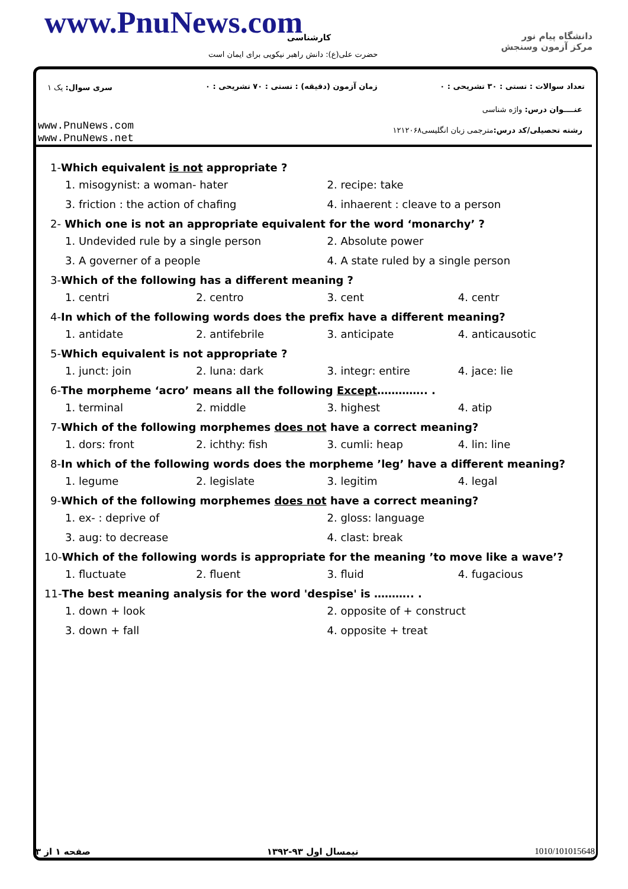www.PnuNews.com کارشناسی
حضرت علی(ع): دانش راهبر نیکویی برای ایمان است
دانشگاه پیام نور
مرکز آزمون وسنجش
سری سوال: یک ۱
زمان آزمون (دقیقه) : تستی : ۷۰ تشریحی : ۰
تعداد سوالات : تستی : ۳۰ تشریحی : ۰
عنــــوان درس: واژه شناسی
رشته تحصیلی/کد درس: مترجمی زبان انگلیسی۱۲۱۲۰۶۸
www.PnuNews.com
www.PnuNews.net
1-Which equivalent is not appropriate ?
1. misogynist: a woman- hater 2. recipe: take
3. friction : the action of chafing 4. inhaerent : cleave to a person
2- Which one is not an appropriate equivalent for the word ‘monarchy’ ?
1. Undevided rule by a single person 2. Absolute power
3. A governer of a people 4. A state ruled by a single person
3-Which of the following has a different meaning ?
1. centri 2. centro 3. cent 4. centr
4-In which of the following words does the prefix have a different meaning?
1. antidate 2. antifebrile 3. anticipate 4. anticausotic
5-Which equivalent is not appropriate ?
1. junct: join 2. luna: dark 3. integr: entire 4. jace: lie
6-The morpheme ‘acro’ means all the following Except………….. .
1. terminal 2. middle 3. highest 4. atip
7-Which of the following morphemes does not have a correct meaning?
1. dors: front 2. ichthy: fish 3. cumli: heap 4. lin: line
8-In which of the following words does the morpheme ’leg’ have a different meaning?
1. legume 2. legislate 3. legitim 4. legal
9-Which of the following morphemes does not have a correct meaning?
1. ex- : deprive of 2. gloss: language
3. aug: to decrease 4. clast: break
10-Which of the following words is appropriate for the meaning ’to move like a wave’?
1. fluctuate 2. fluent 3. fluid 4. fugacious
11-The best meaning analysis for the word 'despise' is ……….. .
1. down + look 2. opposite of + construct
3. down + fall 4. opposite + treat
صفحه ۱ از ۳ نیمسال اول ۹۳-۱۳۹۲ 1010/101015648